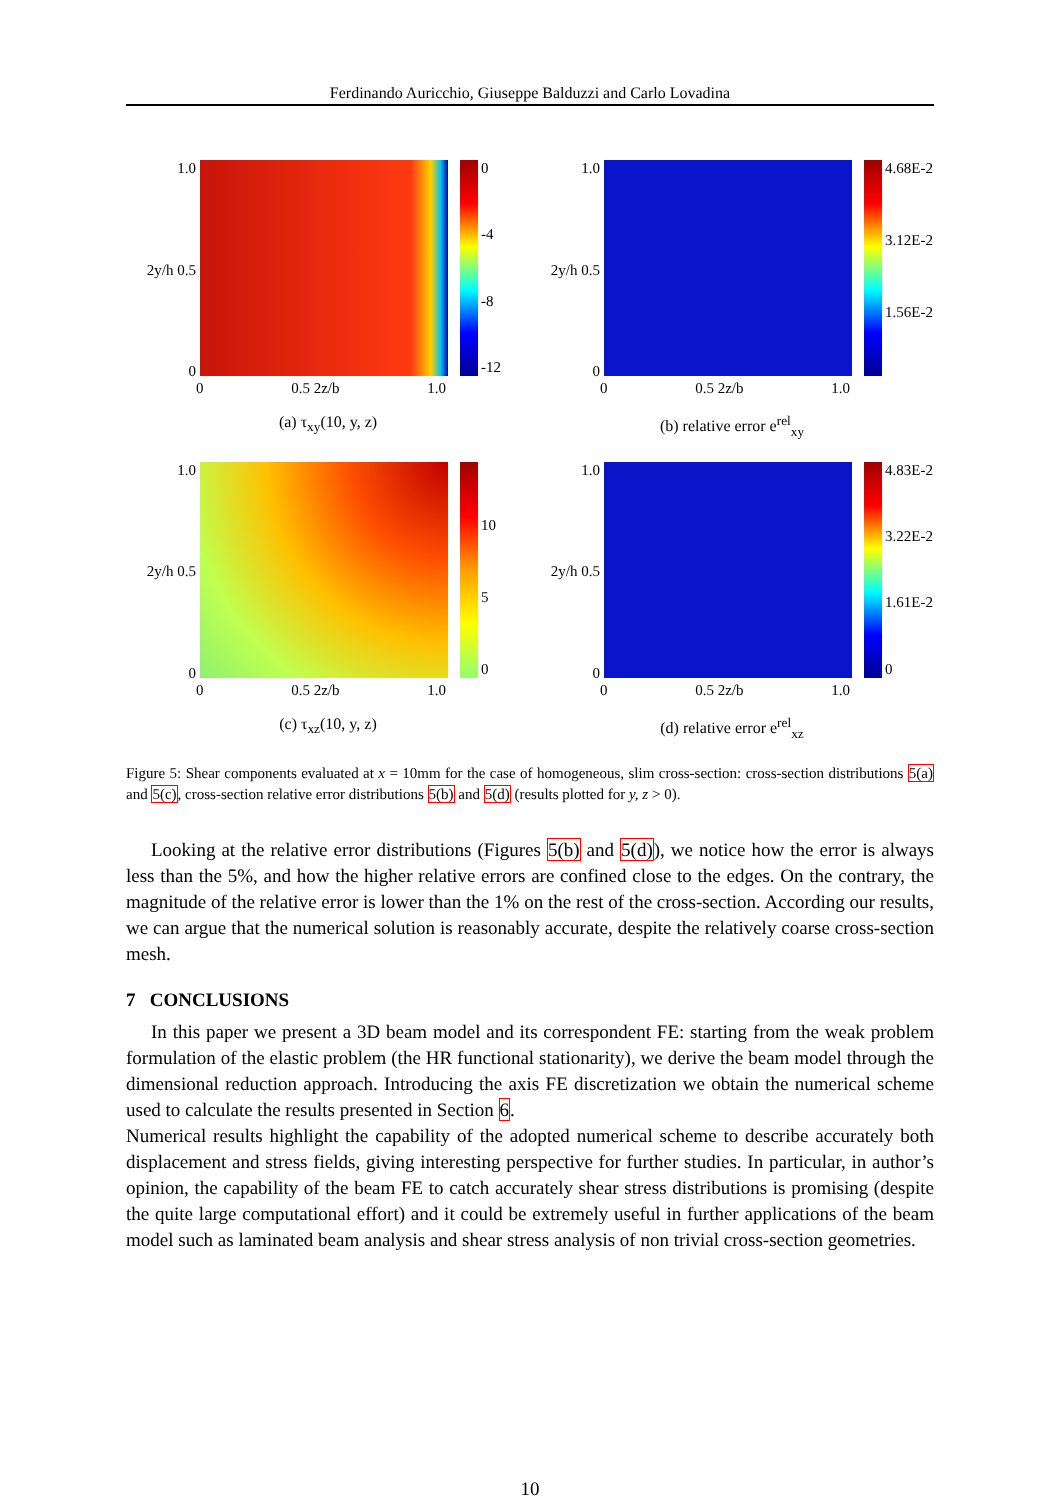Ferdinando Auricchio, Giuseppe Balduzzi and Carlo Lovadina
1.0
2y/h 0.5
0
0
-4
-8
-12
0 0.5 2z/b 1.0
(a) τ<sub>xy</sub>(10, y, z)
1.0
2y/h 0.5
0
4.68E-2
3.12E-2
1.56E-2
0 0.5 2z/b 1.0
(b) relative error e<sup>rel</sup><sub>xy</sub>
1.0
2y/h 0.5
0
10
5
0
0 0.5 2z/b 1.0
(c) τ<sub>xz</sub>(10, y, z)
1.0
2y/h 0.5
0
4.83E-2
3.22E-2
1.61E-2
0
0 0.5 2z/b 1.0
(d) relative error e<sup>rel</sup><sub>xz</sub>
Figure 5: Shear components evaluated at x = 10mm for the case of homogeneous, slim cross-section: cross-section distributions 5(a) and 5(c), cross-section relative error distributions 5(b) and 5(d) (results plotted for y, z > 0).
Looking at the relative error distributions (Figures 5(b) and 5(d)), we notice how the error is always less than the 5%, and how the higher relative errors are confined close to the edges. On the contrary, the magnitude of the relative error is lower than the 1% on the rest of the cross-section. According our results, we can argue that the numerical solution is reasonably accurate, despite the relatively coarse cross-section mesh.
7 CONCLUSIONS
In this paper we present a 3D beam model and its correspondent FE: starting from the weak problem formulation of the elastic problem (the HR functional stationarity), we derive the beam model through the dimensional reduction approach. Introducing the axis FE discretization we obtain the numerical scheme used to calculate the results presented in Section 6.
Numerical results highlight the capability of the adopted numerical scheme to describe accurately both displacement and stress fields, giving interesting perspective for further studies. In particular, in author’s opinion, the capability of the beam FE to catch accurately shear stress distributions is promising (despite the quite large computational effort) and it could be extremely useful in further applications of the beam model such as laminated beam analysis and shear stress analysis of non trivial cross-section geometries.
10